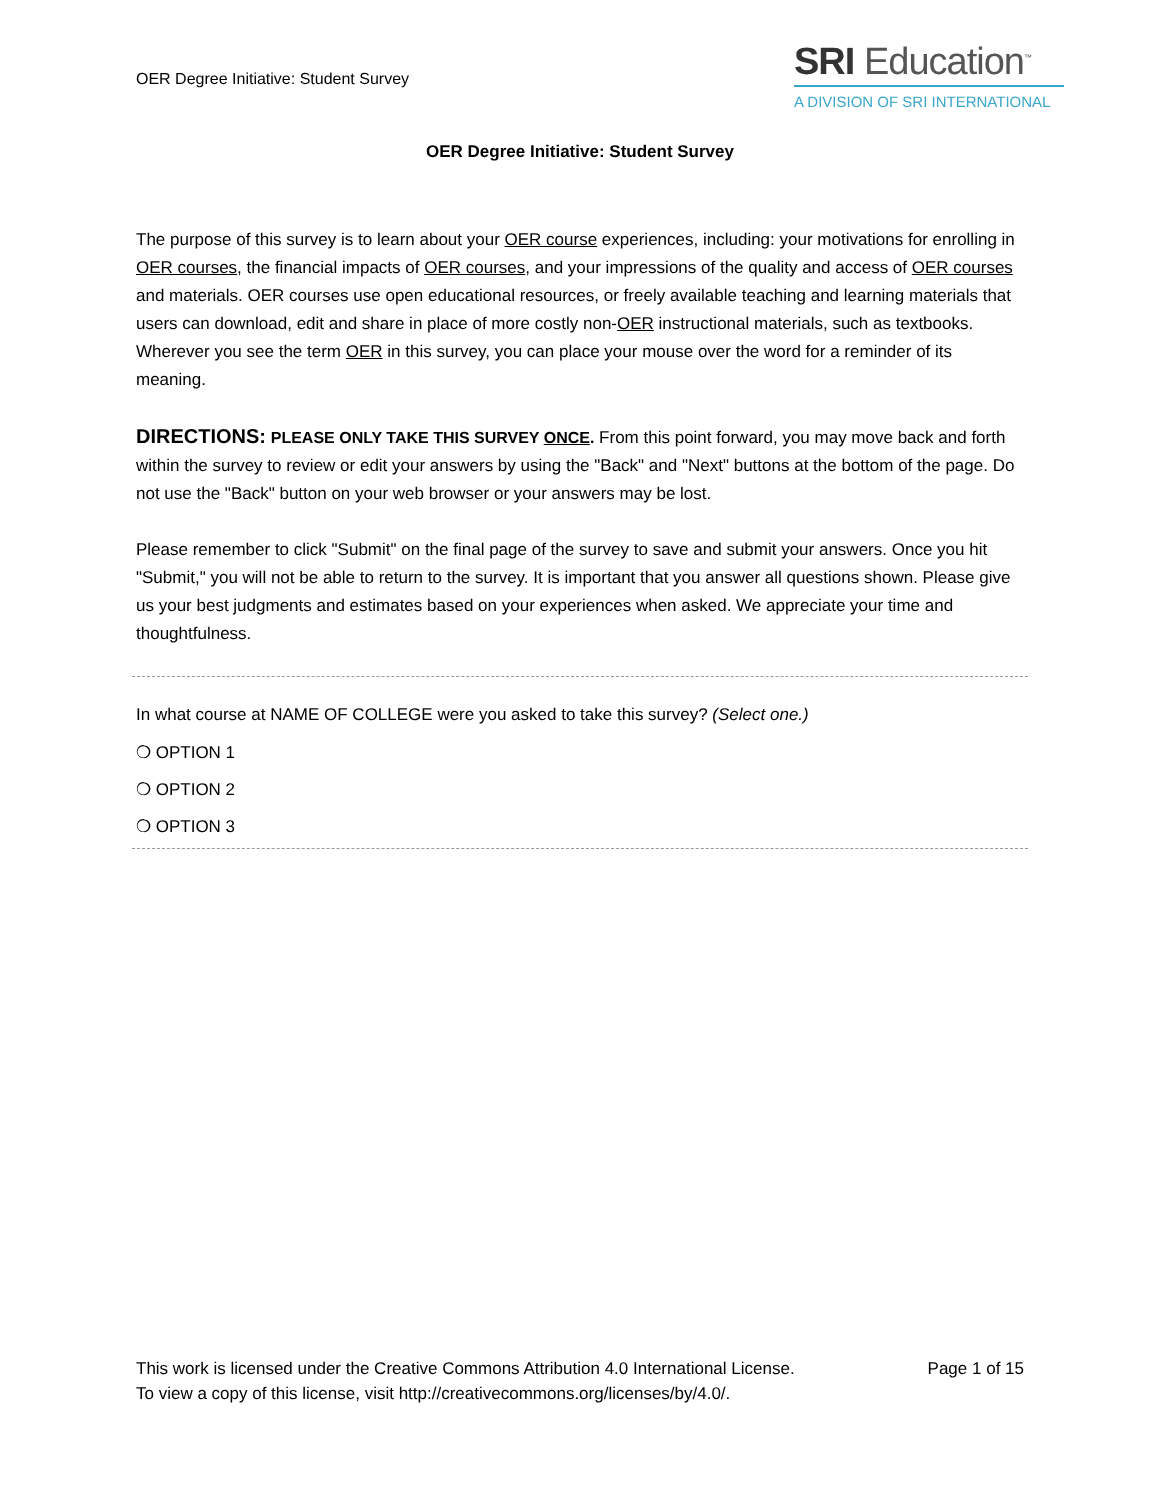OER Degree Initiative: Student Survey
SRI Education<sup>™</sup>
A DIVISION OF SRI INTERNATIONAL
OER Degree Initiative: Student Survey
The purpose of this survey is to learn about your OER course experiences, including: your motivations for enrolling in OER courses, the financial impacts of OER courses, and your impressions of the quality and access of OER courses and materials. OER courses use open educational resources, or freely available teaching and learning materials that users can download, edit and share in place of more costly non-OER instructional materials, such as textbooks. Wherever you see the term OER in this survey, you can place your mouse over the word for a reminder of its meaning.
DIRECTIONS: PLEASE ONLY TAKE THIS SURVEY ONCE. From this point forward, you may move back and forth within the survey to review or edit your answers by using the "Back" and "Next" buttons at the bottom of the page. Do not use the "Back" button on your web browser or your answers may be lost.
Please remember to click "Submit" on the final page of the survey to save and submit your answers. Once you hit "Submit," you will not be able to return to the survey. It is important that you answer all questions shown. Please give us your best judgments and estimates based on your experiences when asked. We appreciate your time and thoughtfulness.
In what course at NAME OF COLLEGE were you asked to take this survey? (Select one.)
❍ OPTION 1
❍ OPTION 2
❍ OPTION 3
This work is licensed under the Creative Commons Attribution 4.0 International License.
To view a copy of this license, visit http://creativecommons.org/licenses/by/4.0/.
Page 1 of 15